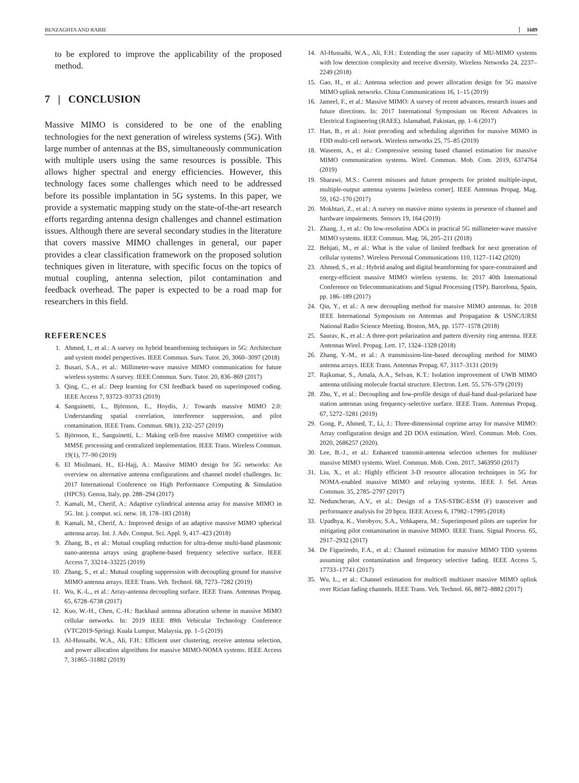BENZAGHTA AND RABIE 1689
to be explored to improve the applicability of the proposed method.
7 | CONCLUSION
Massive MIMO is considered to be one of the enabling technologies for the next generation of wireless systems (5G). With large number of antennas at the BS, simultaneously communication with multiple users using the same resources is possible. This allows higher spectral and energy efficiencies. However, this technology faces some challenges which need to be addressed before its possible implantation in 5G systems. In this paper, we provide a systematic mapping study on the state-of-the-art research efforts regarding antenna design challenges and channel estimation issues. Although there are several secondary studies in the literature that covers massive MIMO challenges in general, our paper provides a clear classification framework on the proposed solution techniques given in literature, with specific focus on the topics of mutual coupling, antenna selection, pilot contamination and feedback overhead. The paper is expected to be a road map for researchers in this field.
REFERENCES
1. Ahmed, I., et al.: A survey on hybrid beamforming techniques in 5G: Architecture and system model perspectives. IEEE Commun. Surv. Tutor. 20, 3060–3097 (2018)
2. Busari, S.A., et al.: Millimeter-wave massive MIMO communication for future wireless systems: A survey. IEEE Commun. Surv. Tutor. 20, 836–869 (2017)
3. Qing, C., et al.: Deep learning for CSI feedback based on superimposed coding. IEEE Access 7, 93723–93733 (2019)
4. Sanguinetti, L., Björnson, E., Hoydis, J.: Towards massive MIMO 2.0: Understanding spatial correlation, interference suppression, and pilot contamination. IEEE Trans. Commun. 68(1), 232–257 (2019)
5. Björnson, E., Sanguinetti, L.: Making cell-free massive MIMO competitive with MMSE processing and centralized implementation. IEEE Trans. Wireless Commun. 19(1), 77–90 (2019)
6. El Misilmani, H., El-Hajj, A.: Massive MIMO design for 5G networks: An overview on alternative antenna configurations and channel model challenges. In: 2017 International Conference on High Performance Computing & Simulation (HPCS). Genoa, Italy, pp. 288–294 (2017)
7. Kamali, M., Cherif, A.: Adaptive cylindrical antenna array for massive MIMO in 5G. Int. j. comput. sci. netw. 18, 178–183 (2018)
8. Kamali, M., Cherif, A.: Improved design of an adaptive massive MIMO spherical antenna array. Int. J. Adv. Comput. Sci. Appl. 9, 417–423 (2018)
9. Zhang, B., et al.: Mutual coupling reduction for ultra-dense multi-band plasmonic nano-antenna arrays using graphene-based frequency selective surface. IEEE Access 7, 33214–33225 (2019)
10. Zhang, S., et al.: Mutual coupling suppression with decoupling ground for massive MIMO antenna arrays. IEEE Trans. Veh. Technol. 68, 7273–7282 (2019)
11. Wu, K.-L., et al.: Array-antenna decoupling surface. IEEE Trans. Antennas Propag. 65, 6728–6738 (2017)
12. Kuo, W.-H., Chen, C.-H.: Backhaul antenna allocation scheme in massive MIMO cellular networks. In: 2019 IEEE 89th Vehicular Technology Conference (VTC2019-Spring). Kuala Lumpur, Malaysia, pp. 1–5 (2019)
13. Al-Hussaibi, W.A., Ali, F.H.: Efficient user clustering, receive antenna selection, and power allocation algorithms for massive MIMO-NOMA systems. IEEE Access 7, 31865–31882 (2019)
14. Al-Hussaibi, W.A., Ali, F.H.: Extending the user capacity of MU-MIMO systems with low detection complexity and receive diversity. Wireless Networks 24, 2237–2249 (2018)
15. Gao, H., et al.: Antenna selection and power allocation design for 5G massive MIMO uplink networks. China Communications 16, 1–15 (2019)
16. Jameel, F., et al.: Massive MIMO: A survey of recent advances, research issues and future directions. In: 2017 International Symposium on Recent Advances in Electrical Engineering (RAEE). Islamabad, Pakistan, pp. 1–6 (2017)
17. Han, B., et al.: Joint precoding and scheduling algorithm for massive MIMO in FDD multi-cell network. Wireless networks 25, 75–85 (2019)
18. Waseem, A., et al.: Compressive sensing based channel estimation for massive MIMO communication systems. Wirel. Commun. Mob. Com. 2019, 6374764 (2019)
19. Sharawi, M.S.: Current misuses and future prospects for printed multiple-input, multiple-output antenna systems [wireless corner]. IEEE Antennas Propag. Mag. 59, 162–170 (2017)
20. Mokhtari, Z., et al.: A survey on massive mimo systems in presence of channel and hardware impairments. Sensors 19, 164 (2019)
21. Zhang, J., et al.: On low-resolution ADCs in practical 5G millimeter-wave massive MIMO systems. IEEE Commun. Mag. 56, 205–211 (2018)
22. Behjati, M., et al.: What is the value of limited feedback for next generation of cellular systems?. Wireless Personal Communications 110, 1127–1142 (2020)
23. Ahmed, S., et al.: Hybrid analog and digital beamforming for space-constrained and energy-efficient massive MIMO wireless systems. In: 2017 40th International Conference on Telecommunications and Signal Processing (TSP). Barcelona, Spain, pp. 186–189 (2017)
24. Qin, Y., et al.: A new decoupling method for massive MIMO antennas. In: 2018 IEEE International Symposium on Antennas and Propagation & USNC/URSI National Radio Science Meeting. Boston, MA, pp. 1577–1578 (2018)
25. Saurav, K., et al.: A three-port polarization and pattern diversity ring antenna. IEEE Antennas Wirel. Propag. Lett. 17, 1324–1328 (2018)
26. Zhang, Y.-M., et al.: A transmission-line-based decoupling method for MIMO antenna arrays. IEEE Trans. Antennas Propag. 67, 3117–3131 (2019)
27. Rajkumar, S., Amala, A.A., Selvan, K.T.: Isolation improvement of UWB MIMO antenna utilising molecule fractal structure. Electron. Lett. 55, 576–579 (2019)
28. Zhu, Y., et al.: Decoupling and low-profile design of dual-band dual-polarized base station antennas using frequency-selective surface. IEEE Trans. Antennas Propag. 67, 5272–5281 (2019)
29. Gong, P., Ahmed, T., Li, J.: Three-dimensional coprime array for massive MIMO: Array configuration design and 2D DOA estimation. Wirel. Commun. Mob. Com. 2020, 2686257 (2020).
30. Lee, B.-J., et al.: Enhanced transmit-antenna selection schemes for multiuser massive MIMO systems. Wirel. Commun. Mob. Com. 2017, 3463950 (2017)
31. Liu, X., et al.: Highly efficient 3-D resource allocation techniques in 5G for NOMA-enabled massive MIMO and relaying systems. IEEE J. Sel. Areas Commun. 35, 2785–2797 (2017)
32. Neduncheran, A.V., et al.: Design of a TAS-STBC-ESM (F) transceiver and performance analysis for 20 bpcu. IEEE Access 6, 17982–17995 (2018)
33. Upadhya, K., Vorobyov, S.A., Vehkapera, M.: Superimposed pilots are superior for mitigating pilot contamination in massive MIMO. IEEE Trans. Signal Process. 65, 2917–2932 (2017)
34. De Figueiredo, F.A., et al.: Channel estimation for massive MIMO TDD systems assuming pilot contamination and frequency selective fading. IEEE Access 5, 17733–17741 (2017)
35. Wu, L., et al.: Channel estimation for multicell multiuser massive MIMO uplink over Rician fading channels. IEEE Trans. Veh. Technol. 66, 8872–8882 (2017)